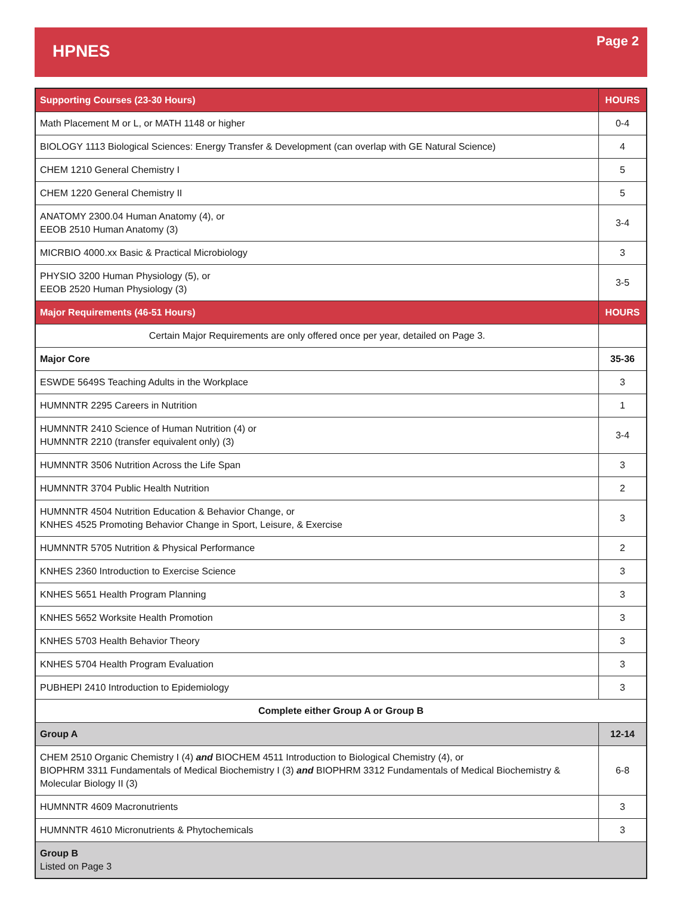HPNES
Page 2
| Supporting Courses (23-30 Hours) | HOURS |
| --- | --- |
| Math Placement M or L, or MATH 1148 or higher | 0-4 |
| BIOLOGY 1113 Biological Sciences: Energy Transfer & Development (can overlap with GE Natural Science) | 4 |
| CHEM 1210 General Chemistry I | 5 |
| CHEM 1220 General Chemistry II | 5 |
| ANATOMY 2300.04 Human Anatomy (4), or EEOB 2510 Human Anatomy (3) | 3-4 |
| MICRBIO 4000.xx Basic & Practical Microbiology | 3 |
| PHYSIO 3200 Human Physiology (5), or EEOB 2520 Human Physiology (3) | 3-5 |
| Major Requirements (46-51 Hours) | HOURS |
| Certain Major Requirements are only offered once per year, detailed on Page 3. | |
| Major Core | 35-36 |
| ESWDE 5649S Teaching Adults in the Workplace | 3 |
| HUMNNTR 2295 Careers in Nutrition | 1 |
| HUMNNTR 2410 Science of Human Nutrition (4) or HUMNNTR 2210 (transfer equivalent only) (3) | 3-4 |
| HUMNNTR 3506 Nutrition Across the Life Span | 3 |
| HUMNNTR 3704 Public Health Nutrition | 2 |
| HUMNNTR 4504 Nutrition Education & Behavior Change, or KNHES 4525 Promoting Behavior Change in Sport, Leisure, & Exercise | 3 |
| HUMNNTR 5705 Nutrition & Physical Performance | 2 |
| KNHES 2360 Introduction to Exercise Science | 3 |
| KNHES 5651 Health Program Planning | 3 |
| KNHES 5652 Worksite Health Promotion | 3 |
| KNHES 5703 Health Behavior Theory | 3 |
| KNHES 5704 Health Program Evaluation | 3 |
| PUBHEPI 2410 Introduction to Epidemiology | 3 |
| Complete either Group A or Group B | |
| Group A | 12-14 |
| CHEM 2510 Organic Chemistry I (4) and BIOCHEM 4511 Introduction to Biological Chemistry (4), or BIOPHRM 3311 Fundamentals of Medical Biochemistry I (3) and BIOPHRM 3312 Fundamentals of Medical Biochemistry & Molecular Biology II (3) | 6-8 |
| HUMNNTR 4609 Macronutrients | 3 |
| HUMNNTR 4610 Micronutrients & Phytochemicals | 3 |
| Group B Listed on Page 3 | |